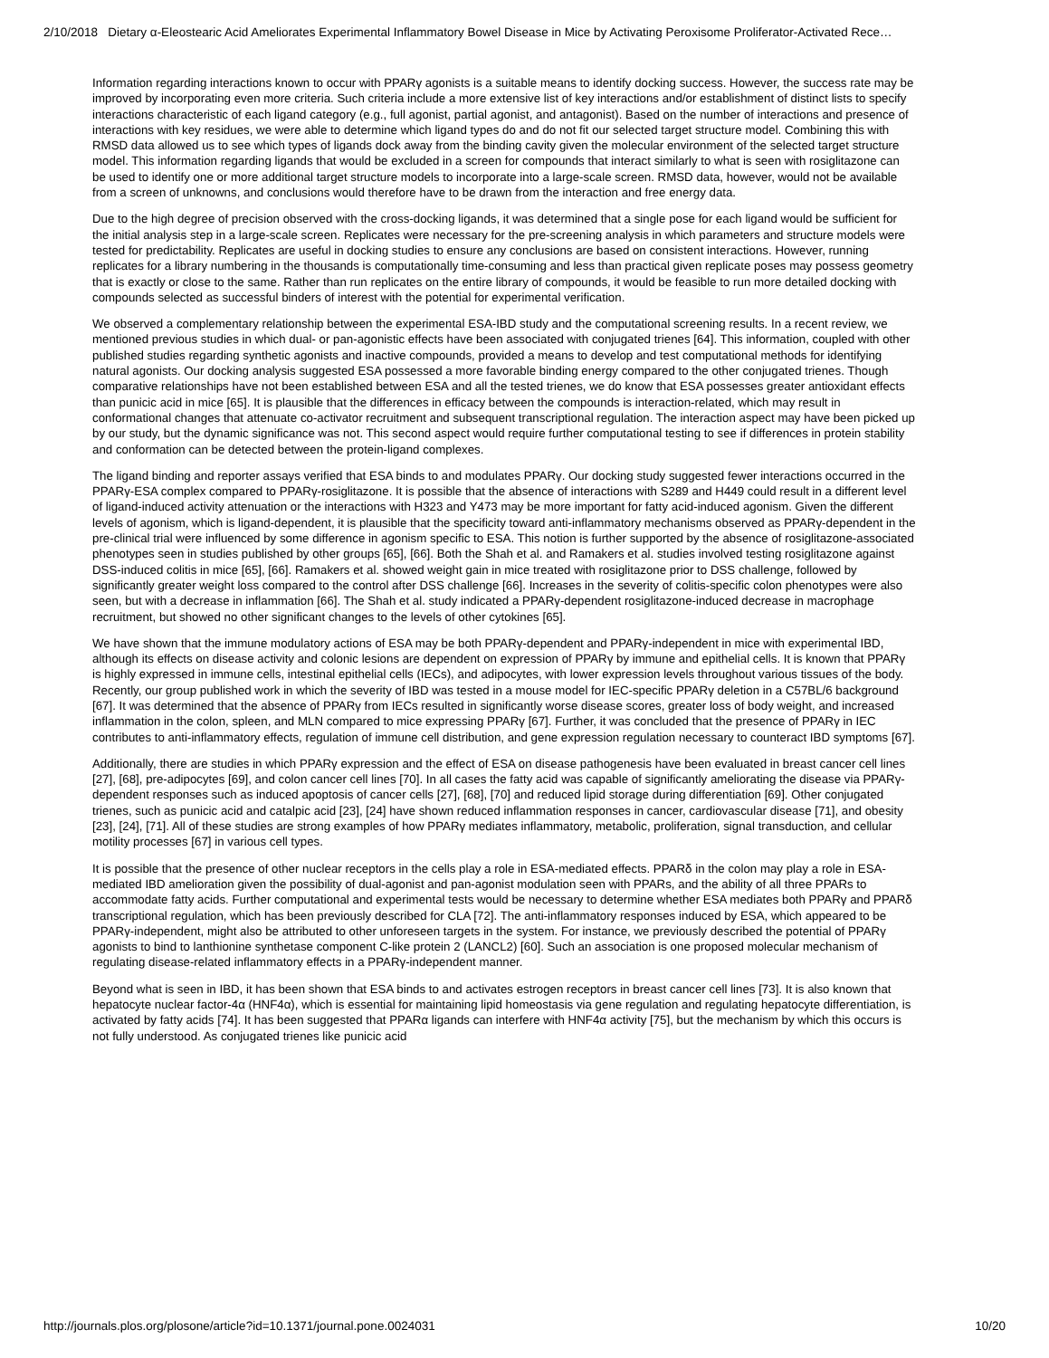2/10/2018 Dietary α-Eleostearic Acid Ameliorates Experimental Inflammatory Bowel Disease in Mice by Activating Peroxisome Proliferator-Activated Rece…
Information regarding interactions known to occur with PPARγ agonists is a suitable means to identify docking success. However, the success rate may be improved by incorporating even more criteria. Such criteria include a more extensive list of key interactions and/or establishment of distinct lists to specify interactions characteristic of each ligand category (e.g., full agonist, partial agonist, and antagonist). Based on the number of interactions and presence of interactions with key residues, we were able to determine which ligand types do and do not fit our selected target structure model. Combining this with RMSD data allowed us to see which types of ligands dock away from the binding cavity given the molecular environment of the selected target structure model. This information regarding ligands that would be excluded in a screen for compounds that interact similarly to what is seen with rosiglitazone can be used to identify one or more additional target structure models to incorporate into a large-scale screen. RMSD data, however, would not be available from a screen of unknowns, and conclusions would therefore have to be drawn from the interaction and free energy data.
Due to the high degree of precision observed with the cross-docking ligands, it was determined that a single pose for each ligand would be sufficient for the initial analysis step in a large-scale screen. Replicates were necessary for the pre-screening analysis in which parameters and structure models were tested for predictability. Replicates are useful in docking studies to ensure any conclusions are based on consistent interactions. However, running replicates for a library numbering in the thousands is computationally time-consuming and less than practical given replicate poses may possess geometry that is exactly or close to the same. Rather than run replicates on the entire library of compounds, it would be feasible to run more detailed docking with compounds selected as successful binders of interest with the potential for experimental verification.
We observed a complementary relationship between the experimental ESA-IBD study and the computational screening results. In a recent review, we mentioned previous studies in which dual- or pan-agonistic effects have been associated with conjugated trienes [64]. This information, coupled with other published studies regarding synthetic agonists and inactive compounds, provided a means to develop and test computational methods for identifying natural agonists. Our docking analysis suggested ESA possessed a more favorable binding energy compared to the other conjugated trienes. Though comparative relationships have not been established between ESA and all the tested trienes, we do know that ESA possesses greater antioxidant effects than punicic acid in mice [65]. It is plausible that the differences in efficacy between the compounds is interaction-related, which may result in conformational changes that attenuate co-activator recruitment and subsequent transcriptional regulation. The interaction aspect may have been picked up by our study, but the dynamic significance was not. This second aspect would require further computational testing to see if differences in protein stability and conformation can be detected between the protein-ligand complexes.
The ligand binding and reporter assays verified that ESA binds to and modulates PPARγ. Our docking study suggested fewer interactions occurred in the PPARγ-ESA complex compared to PPARγ-rosiglitazone. It is possible that the absence of interactions with S289 and H449 could result in a different level of ligand-induced activity attenuation or the interactions with H323 and Y473 may be more important for fatty acid-induced agonism. Given the different levels of agonism, which is ligand-dependent, it is plausible that the specificity toward anti-inflammatory mechanisms observed as PPARγ-dependent in the pre-clinical trial were influenced by some difference in agonism specific to ESA. This notion is further supported by the absence of rosiglitazone-associated phenotypes seen in studies published by other groups [65], [66]. Both the Shah et al. and Ramakers et al. studies involved testing rosiglitazone against DSS-induced colitis in mice [65], [66]. Ramakers et al. showed weight gain in mice treated with rosiglitazone prior to DSS challenge, followed by significantly greater weight loss compared to the control after DSS challenge [66]. Increases in the severity of colitis-specific colon phenotypes were also seen, but with a decrease in inflammation [66]. The Shah et al. study indicated a PPARγ-dependent rosiglitazone-induced decrease in macrophage recruitment, but showed no other significant changes to the levels of other cytokines [65].
We have shown that the immune modulatory actions of ESA may be both PPARγ-dependent and PPARγ-independent in mice with experimental IBD, although its effects on disease activity and colonic lesions are dependent on expression of PPARγ by immune and epithelial cells. It is known that PPARγ is highly expressed in immune cells, intestinal epithelial cells (IECs), and adipocytes, with lower expression levels throughout various tissues of the body. Recently, our group published work in which the severity of IBD was tested in a mouse model for IEC-specific PPARγ deletion in a C57BL/6 background [67]. It was determined that the absence of PPARγ from IECs resulted in significantly worse disease scores, greater loss of body weight, and increased inflammation in the colon, spleen, and MLN compared to mice expressing PPARγ [67]. Further, it was concluded that the presence of PPARγ in IEC contributes to anti-inflammatory effects, regulation of immune cell distribution, and gene expression regulation necessary to counteract IBD symptoms [67].
Additionally, there are studies in which PPARγ expression and the effect of ESA on disease pathogenesis have been evaluated in breast cancer cell lines [27], [68], pre-adipocytes [69], and colon cancer cell lines [70]. In all cases the fatty acid was capable of significantly ameliorating the disease via PPARγ-dependent responses such as induced apoptosis of cancer cells [27], [68], [70] and reduced lipid storage during differentiation [69]. Other conjugated trienes, such as punicic acid and catalpic acid [23], [24] have shown reduced inflammation responses in cancer, cardiovascular disease [71], and obesity [23], [24], [71]. All of these studies are strong examples of how PPARγ mediates inflammatory, metabolic, proliferation, signal transduction, and cellular motility processes [67] in various cell types.
It is possible that the presence of other nuclear receptors in the cells play a role in ESA-mediated effects. PPARδ in the colon may play a role in ESA-mediated IBD amelioration given the possibility of dual-agonist and pan-agonist modulation seen with PPARs, and the ability of all three PPARs to accommodate fatty acids. Further computational and experimental tests would be necessary to determine whether ESA mediates both PPARγ and PPARδ transcriptional regulation, which has been previously described for CLA [72]. The anti-inflammatory responses induced by ESA, which appeared to be PPARγ-independent, might also be attributed to other unforeseen targets in the system. For instance, we previously described the potential of PPARγ agonists to bind to lanthionine synthetase component C-like protein 2 (LANCL2) [60]. Such an association is one proposed molecular mechanism of regulating disease-related inflammatory effects in a PPARγ-independent manner.
Beyond what is seen in IBD, it has been shown that ESA binds to and activates estrogen receptors in breast cancer cell lines [73]. It is also known that hepatocyte nuclear factor-4α (HNF4α), which is essential for maintaining lipid homeostasis via gene regulation and regulating hepatocyte differentiation, is activated by fatty acids [74]. It has been suggested that PPARα ligands can interfere with HNF4α activity [75], but the mechanism by which this occurs is not fully understood. As conjugated trienes like punicic acid
http://journals.plos.org/plosone/article?id=10.1371/journal.pone.0024031 10/20